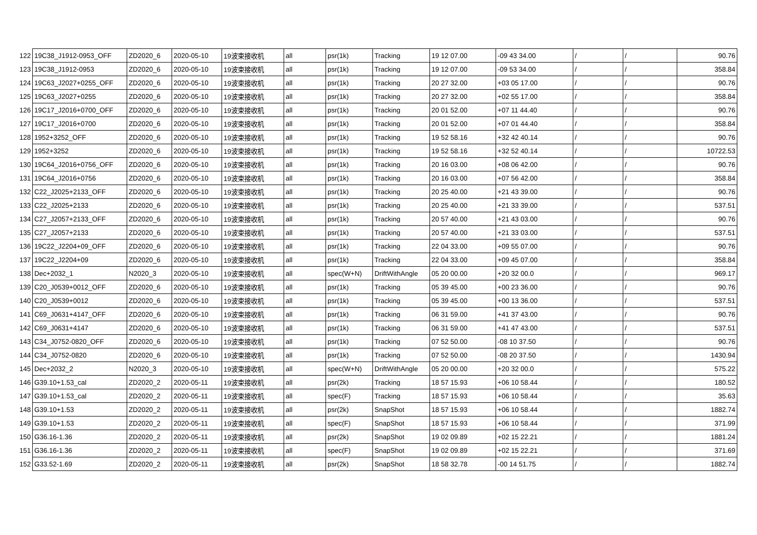| 122 | 19C38_J1912-0953_OFF | ZD2020_6 | 2020-05-10 | 19波束接收机 | all | psr(1k) | Tracking | 19 12 07.00 | -09 43 34.00 | / | / | 90.76 |
| 123 | 19C38_J1912-0953 | ZD2020_6 | 2020-05-10 | 19波束接收机 | all | psr(1k) | Tracking | 19 12 07.00 | -09 53 34.00 | / | / | 358.84 |
| 124 | 19C63_J2027+0255_OFF | ZD2020_6 | 2020-05-10 | 19波束接收机 | all | psr(1k) | Tracking | 20 27 32.00 | +03 05 17.00 | / | / | 90.76 |
| 125 | 19C63_J2027+0255 | ZD2020_6 | 2020-05-10 | 19波束接收机 | all | psr(1k) | Tracking | 20 27 32.00 | +02 55 17.00 | / | / | 358.84 |
| 126 | 19C17_J2016+0700_OFF | ZD2020_6 | 2020-05-10 | 19波束接收机 | all | psr(1k) | Tracking | 20 01 52.00 | +07 11 44.40 | / | / | 90.76 |
| 127 | 19C17_J2016+0700 | ZD2020_6 | 2020-05-10 | 19波束接收机 | all | psr(1k) | Tracking | 20 01 52.00 | +07 01 44.40 | / | / | 358.84 |
| 128 | 1952+3252_OFF | ZD2020_6 | 2020-05-10 | 19波束接收机 | all | psr(1k) | Tracking | 19 52 58.16 | +32 42 40.14 | / | / | 90.76 |
| 129 | 1952+3252 | ZD2020_6 | 2020-05-10 | 19波束接收机 | all | psr(1k) | Tracking | 19 52 58.16 | +32 52 40.14 | / | / | 10722.53 |
| 130 | 19C64_J2016+0756_OFF | ZD2020_6 | 2020-05-10 | 19波束接收机 | all | psr(1k) | Tracking | 20 16 03.00 | +08 06 42.00 | / | / | 90.76 |
| 131 | 19C64_J2016+0756 | ZD2020_6 | 2020-05-10 | 19波束接收机 | all | psr(1k) | Tracking | 20 16 03.00 | +07 56 42.00 | / | / | 358.84 |
| 132 | C22_J2025+2133_OFF | ZD2020_6 | 2020-05-10 | 19波束接收机 | all | psr(1k) | Tracking | 20 25 40.00 | +21 43 39.00 | / | / | 90.76 |
| 133 | C22_J2025+2133 | ZD2020_6 | 2020-05-10 | 19波束接收机 | all | psr(1k) | Tracking | 20 25 40.00 | +21 33 39.00 | / | / | 537.51 |
| 134 | C27_J2057+2133_OFF | ZD2020_6 | 2020-05-10 | 19波束接收机 | all | psr(1k) | Tracking | 20 57 40.00 | +21 43 03.00 | / | / | 90.76 |
| 135 | C27_J2057+2133 | ZD2020_6 | 2020-05-10 | 19波束接收机 | all | psr(1k) | Tracking | 20 57 40.00 | +21 33 03.00 | / | / | 537.51 |
| 136 | 19C22_J2204+09_OFF | ZD2020_6 | 2020-05-10 | 19波束接收机 | all | psr(1k) | Tracking | 22 04 33.00 | +09 55 07.00 | / | / | 90.76 |
| 137 | 19C22_J2204+09 | ZD2020_6 | 2020-05-10 | 19波束接收机 | all | psr(1k) | Tracking | 22 04 33.00 | +09 45 07.00 | / | / | 358.84 |
| 138 | Dec+2032_1 | N2020_3 | 2020-05-10 | 19波束接收机 | all | spec(W+N) | DriftWithAngle | 05 20 00.00 | +20 32 00.0 | / | / | 969.17 |
| 139 | C20_J0539+0012_OFF | ZD2020_6 | 2020-05-10 | 19波束接收机 | all | psr(1k) | Tracking | 05 39 45.00 | +00 23 36.00 | / | / | 90.76 |
| 140 | C20_J0539+0012 | ZD2020_6 | 2020-05-10 | 19波束接收机 | all | psr(1k) | Tracking | 05 39 45.00 | +00 13 36.00 | / | / | 537.51 |
| 141 | C69_J0631+4147_OFF | ZD2020_6 | 2020-05-10 | 19波束接收机 | all | psr(1k) | Tracking | 06 31 59.00 | +41 37 43.00 | / | / | 90.76 |
| 142 | C69_J0631+4147 | ZD2020_6 | 2020-05-10 | 19波束接收机 | all | psr(1k) | Tracking | 06 31 59.00 | +41 47 43.00 | / | / | 537.51 |
| 143 | C34_J0752-0820_OFF | ZD2020_6 | 2020-05-10 | 19波束接收机 | all | psr(1k) | Tracking | 07 52 50.00 | -08 10 37.50 | / | / | 90.76 |
| 144 | C34_J0752-0820 | ZD2020_6 | 2020-05-10 | 19波束接收机 | all | psr(1k) | Tracking | 07 52 50.00 | -08 20 37.50 | / | / | 1430.94 |
| 145 | Dec+2032_2 | N2020_3 | 2020-05-10 | 19波束接收机 | all | spec(W+N) | DriftWithAngle | 05 20 00.00 | +20 32 00.0 | / | / | 575.22 |
| 146 | G39.10+1.53_cal | ZD2020_2 | 2020-05-11 | 19波束接收机 | all | psr(2k) | Tracking | 18 57 15.93 | +06 10 58.44 | / | / | 180.52 |
| 147 | G39.10+1.53_cal | ZD2020_2 | 2020-05-11 | 19波束接收机 | all | spec(F) | Tracking | 18 57 15.93 | +06 10 58.44 | / | / | 35.63 |
| 148 | G39.10+1.53 | ZD2020_2 | 2020-05-11 | 19波束接收机 | all | psr(2k) | SnapShot | 18 57 15.93 | +06 10 58.44 | / | / | 1882.74 |
| 149 | G39.10+1.53 | ZD2020_2 | 2020-05-11 | 19波束接收机 | all | spec(F) | SnapShot | 18 57 15.93 | +06 10 58.44 | / | / | 371.99 |
| 150 | G36.16-1.36 | ZD2020_2 | 2020-05-11 | 19波束接收机 | all | psr(2k) | SnapShot | 19 02 09.89 | +02 15 22.21 | / | / | 1881.24 |
| 151 | G36.16-1.36 | ZD2020_2 | 2020-05-11 | 19波束接收机 | all | spec(F) | SnapShot | 19 02 09.89 | +02 15 22.21 | / | / | 371.69 |
| 152 | G33.52-1.69 | ZD2020_2 | 2020-05-11 | 19波束接收机 | all | psr(2k) | SnapShot | 18 58 32.78 | -00 14 51.75 | / | / | 1882.74 |